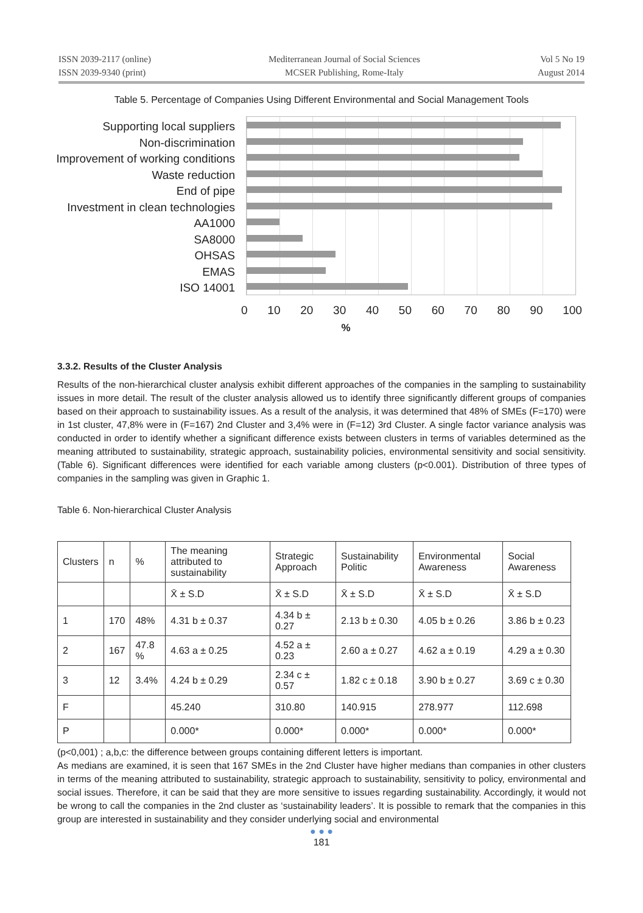ISSN 2039-2117 (online)
ISSN 2039-9340 (print)
Mediterranean Journal of Social Sciences
MCSER Publishing, Rome-Italy
Vol 5 No 19
August 2014
Table 5. Percentage of Companies Using Different Environmental and Social Management Tools
Supporting local suppliers
Non-discrimination
Improvement of working conditions
Waste reduction
End of pipe
Investment in clean technologies
AA1000
SA8000
OHSAS
EMAS
ISO 14001
0 10 20 30 40 50 60 70 80 90 100
%
3.3.2. Results of the Cluster Analysis
Results of the non-hierarchical cluster analysis exhibit different approaches of the companies in the sampling to sustainability issues in more detail. The result of the cluster analysis allowed us to identify three significantly different groups of companies based on their approach to sustainability issues. As a result of the analysis, it was determined that 48% of SMEs (F=170) were in 1st cluster, 47,8% were in (F=167) 2nd Cluster and 3,4% were in (F=12) 3rd Cluster. A single factor variance analysis was conducted in order to identify whether a significant difference exists between clusters in terms of variables determined as the meaning attributed to sustainability, strategic approach, sustainability policies, environmental sensitivity and social sensitivity. (Table 6). Significant differences were identified for each variable among clusters (p<0.001). Distribution of three types of companies in the sampling was given in Graphic 1.
Table 6. Non-hierarchical Cluster Analysis
| Clusters | n | % | The meaning attributed to sustainability | Strategic Approach | Sustainability Politic | Environmental Awareness | Social Awareness |
| | | | X̄ ± S.D | X̄ ± S.D | X̄ ± S.D | X̄ ± S.D | X̄ ± S.D |
| 1 | 170 | 48% | 4.31 b ± 0.37 | 4.34 b ± 0.27 | 2.13 b ± 0.30 | 4.05 b ± 0.26 | 3.86 b ± 0.23 |
| 2 | 167 | 47.8 % | 4.63 a ± 0.25 | 4.52 a ± 0.23 | 2.60 a ± 0.27 | 4.62 a ± 0.19 | 4.29 a ± 0.30 |
| 3 | 12 | 3.4% | 4.24 b ± 0.29 | 2.34 c ± 0.57 | 1.82 c ± 0.18 | 3.90 b ± 0.27 | 3.69 c ± 0.30 |
| F | | | 45.240 | 310.80 | 140.915 | 278.977 | 112.698 |
| P | | | 0.000* | 0.000* | 0.000* | 0.000* | 0.000* |
(p<0,001) ; a,b,c: the difference between groups containing different letters is important.
As medians are examined, it is seen that 167 SMEs in the 2nd Cluster have higher medians than companies in other clusters in terms of the meaning attributed to sustainability, strategic approach to sustainability, sensitivity to policy, environmental and social issues. Therefore, it can be said that they are more sensitive to issues regarding sustainability. Accordingly, it would not be wrong to call the companies in the 2nd cluster as ‘sustainability leaders’. It is possible to remark that the companies in this group are interested in sustainability and they consider underlying social and environmental
● ● ●
181